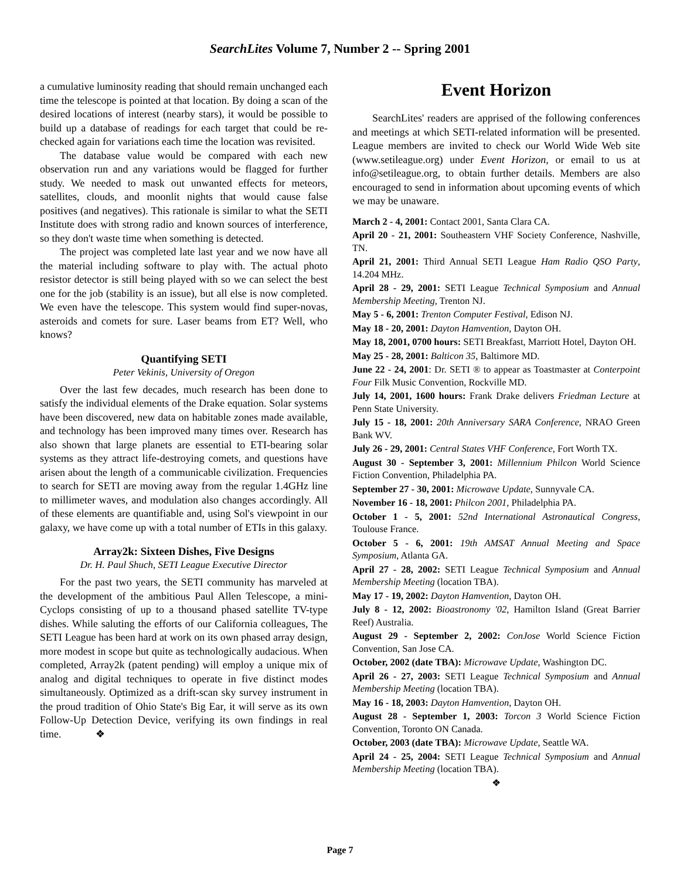SearchLites Volume 7, Number 2 -- Spring 2001
a cumulative luminosity reading that should remain unchanged each time the telescope is pointed at that location. By doing a scan of the desired locations of interest (nearby stars), it would be possible to build up a database of readings for each target that could be re-checked again for variations each time the location was revisited.
The database value would be compared with each new observation run and any variations would be flagged for further study. We needed to mask out unwanted effects for meteors, satellites, clouds, and moonlit nights that would cause false positives (and negatives). This rationale is similar to what the SETI Institute does with strong radio and known sources of interference, so they don't waste time when something is detected.
The project was completed late last year and we now have all the material including software to play with. The actual photo resistor detector is still being played with so we can select the best one for the job (stability is an issue), but all else is now completed. We even have the telescope. This system would find super-novas, asteroids and comets for sure. Laser beams from ET? Well, who knows?
Quantifying SETI
Peter Vekinis, University of Oregon
Over the last few decades, much research has been done to satisfy the individual elements of the Drake equation. Solar systems have been discovered, new data on habitable zones made available, and technology has been improved many times over. Research has also shown that large planets are essential to ETI-bearing solar systems as they attract life-destroying comets, and questions have arisen about the length of a communicable civilization. Frequencies to search for SETI are moving away from the regular 1.4GHz line to millimeter waves, and modulation also changes accordingly. All of these elements are quantifiable and, using Sol's viewpoint in our galaxy, we have come up with a total number of ETIs in this galaxy.
Array2k: Sixteen Dishes, Five Designs
Dr. H. Paul Shuch, SETI League Executive Director
For the past two years, the SETI community has marveled at the development of the ambitious Paul Allen Telescope, a mini-Cyclops consisting of up to a thousand phased satellite TV-type dishes. While saluting the efforts of our California colleagues, The SETI League has been hard at work on its own phased array design, more modest in scope but quite as technologically audacious. When completed, Array2k (patent pending) will employ a unique mix of analog and digital techniques to operate in five distinct modes simultaneously. Optimized as a drift-scan sky survey instrument in the proud tradition of Ohio State's Big Ear, it will serve as its own Follow-Up Detection Device, verifying its own findings in real time. ❖
Event Horizon
SearchLites' readers are apprised of the following conferences and meetings at which SETI-related information will be presented. League members are invited to check our World Wide Web site (www.setileague.org) under Event Horizon, or email to us at info@setileague.org, to obtain further details. Members are also encouraged to send in information about upcoming events of which we may be unaware.
March 2 - 4, 2001: Contact 2001, Santa Clara CA.
April 20 - 21, 2001: Southeastern VHF Society Conference, Nashville, TN.
April 21, 2001: Third Annual SETI League Ham Radio QSO Party, 14.204 MHz.
April 28 - 29, 2001: SETI League Technical Symposium and Annual Membership Meeting, Trenton NJ.
May 5 - 6, 2001: Trenton Computer Festival, Edison NJ.
May 18 - 20, 2001: Dayton Hamvention, Dayton OH.
May 18, 2001, 0700 hours: SETI Breakfast, Marriott Hotel, Dayton OH.
May 25 - 28, 2001: Balticon 35, Baltimore MD.
June 22 - 24, 2001: Dr. SETI ® to appear as Toastmaster at Conterpoint Four Filk Music Convention, Rockville MD.
July 14, 2001, 1600 hours: Frank Drake delivers Friedman Lecture at Penn State University.
July 15 - 18, 2001: 20th Anniversary SARA Conference, NRAO Green Bank WV.
July 26 - 29, 2001: Central States VHF Conference, Fort Worth TX.
August 30 - September 3, 2001: Millennium Philcon World Science Fiction Convention, Philadelphia PA.
September 27 - 30, 2001: Microwave Update, Sunnyvale CA.
November 16 - 18, 2001: Philcon 2001, Philadelphia PA.
October 1 - 5, 2001: 52nd International Astronautical Congress, Toulouse France.
October 5 - 6, 2001: 19th AMSAT Annual Meeting and Space Symposium, Atlanta GA.
April 27 - 28, 2002: SETI League Technical Symposium and Annual Membership Meeting (location TBA).
May 17 - 19, 2002: Dayton Hamvention, Dayton OH.
July 8 - 12, 2002: Bioastronomy '02, Hamilton Island (Great Barrier Reef) Australia.
August 29 - September 2, 2002: ConJose World Science Fiction Convention, San Jose CA.
October, 2002 (date TBA): Microwave Update, Washington DC.
April 26 - 27, 2003: SETI League Technical Symposium and Annual Membership Meeting (location TBA).
May 16 - 18, 2003: Dayton Hamvention, Dayton OH.
August 28 - September 1, 2003: Torcon 3 World Science Fiction Convention, Toronto ON Canada.
October, 2003 (date TBA): Microwave Update, Seattle WA.
April 24 - 25, 2004: SETI League Technical Symposium and Annual Membership Meeting (location TBA).
❖
Page 7